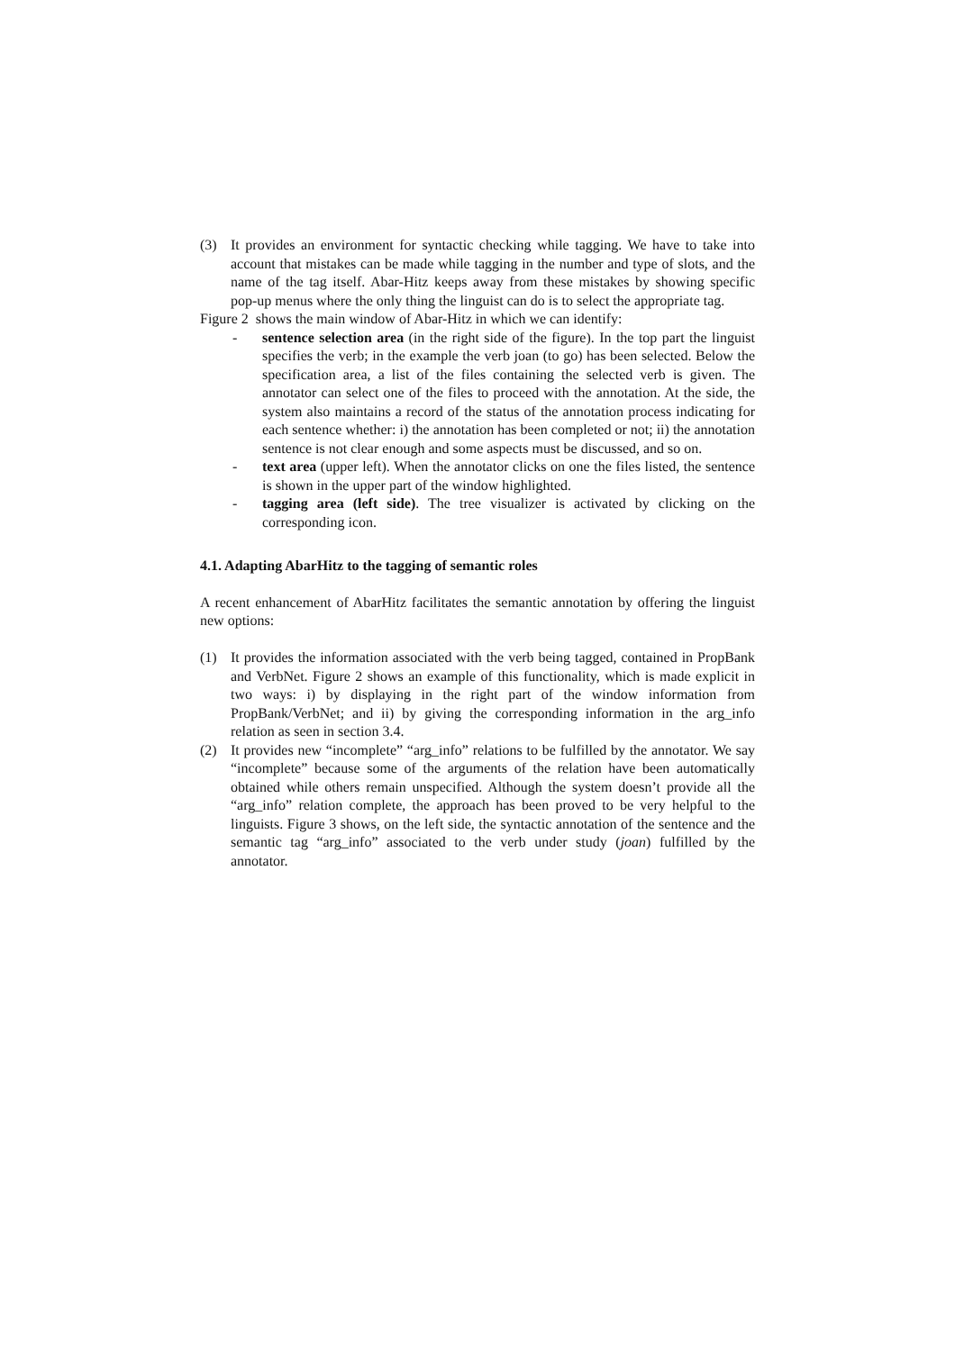(3) It provides an environment for syntactic checking while tagging. We have to take into account that mistakes can be made while tagging in the number and type of slots, and the name of the tag itself. Abar-Hitz keeps away from these mistakes by showing specific pop-up menus where the only thing the linguist can do is to select the appropriate tag.
Figure 2 shows the main window of Abar-Hitz in which we can identify:
- sentence selection area (in the right side of the figure). In the top part the linguist specifies the verb; in the example the verb joan (to go) has been selected. Below the specification area, a list of the files containing the selected verb is given. The annotator can select one of the files to proceed with the annotation. At the side, the system also maintains a record of the status of the annotation process indicating for each sentence whether: i) the annotation has been completed or not; ii) the annotation sentence is not clear enough and some aspects must be discussed, and so on.
- text area (upper left). When the annotator clicks on one the files listed, the sentence is shown in the upper part of the window highlighted.
- tagging area (left side). The tree visualizer is activated by clicking on the corresponding icon.
4.1. Adapting AbarHitz to the tagging of semantic roles
A recent enhancement of AbarHitz facilitates the semantic annotation by offering the linguist new options:
(1) It provides the information associated with the verb being tagged, contained in PropBank and VerbNet. Figure 2 shows an example of this functionality, which is made explicit in two ways: i) by displaying in the right part of the window information from PropBank/VerbNet; and ii) by giving the corresponding information in the arg_info relation as seen in section 3.4.
(2) It provides new “incomplete” “arg_info” relations to be fulfilled by the annotator. We say “incomplete” because some of the arguments of the relation have been automatically obtained while others remain unspecified. Although the system doesn’t provide all the “arg_info” relation complete, the approach has been proved to be very helpful to the linguists. Figure 3 shows, on the left side, the syntactic annotation of the sentence and the semantic tag “arg_info” associated to the verb under study (joan) fulfilled by the annotator.